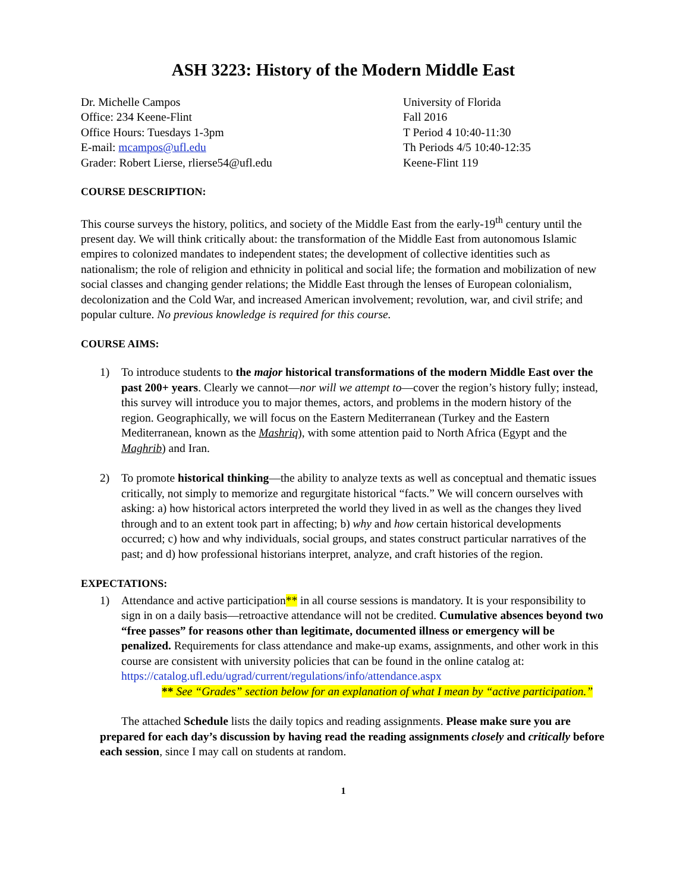ASH 3223: History of the Modern Middle East
Dr. Michelle Campos
Office: 234 Keene-Flint
Office Hours: Tuesdays 1-3pm
E-mail: mcampos@ufl.edu
Grader: Robert Lierse, rlierse54@ufl.edu
University of Florida
Fall 2016
T Period 4 10:40-11:30
Th Periods 4/5 10:40-12:35
Keene-Flint 119
COURSE DESCRIPTION:
This course surveys the history, politics, and society of the Middle East from the early-19<sup>th</sup> century until the present day. We will think critically about: the transformation of the Middle East from autonomous Islamic empires to colonized mandates to independent states; the development of collective identities such as nationalism; the role of religion and ethnicity in political and social life; the formation and mobilization of new social classes and changing gender relations; the Middle East through the lenses of European colonialism, decolonization and the Cold War, and increased American involvement; revolution, war, and civil strife; and popular culture. No previous knowledge is required for this course.
COURSE AIMS:
1) To introduce students to the major historical transformations of the modern Middle East over the past 200+ years. Clearly we cannot—nor will we attempt to—cover the region’s history fully; instead, this survey will introduce you to major themes, actors, and problems in the modern history of the region. Geographically, we will focus on the Eastern Mediterranean (Turkey and the Eastern Mediterranean, known as the Mashriq), with some attention paid to North Africa (Egypt and the Maghrib) and Iran.
2) To promote historical thinking—the ability to analyze texts as well as conceptual and thematic issues critically, not simply to memorize and regurgitate historical “facts.” We will concern ourselves with asking: a) how historical actors interpreted the world they lived in as well as the changes they lived through and to an extent took part in affecting; b) why and how certain historical developments occurred; c) how and why individuals, social groups, and states construct particular narratives of the past; and d) how professional historians interpret, analyze, and craft histories of the region.
EXPECTATIONS:
1) Attendance and active participation** in all course sessions is mandatory. It is your responsibility to sign in on a daily basis—retroactive attendance will not be credited. Cumulative absences beyond two “free passes” for reasons other than legitimate, documented illness or emergency will be penalized. Requirements for class attendance and make-up exams, assignments, and other work in this course are consistent with university policies that can be found in the online catalog at:
https://catalog.ufl.edu/ugrad/current/regulations/info/attendance.aspx
** See “Grades” section below for an explanation of what I mean by “active participation.”
The attached Schedule lists the daily topics and reading assignments. Please make sure you are prepared for each day’s discussion by having read the reading assignments closely and critically before each session, since I may call on students at random.
1